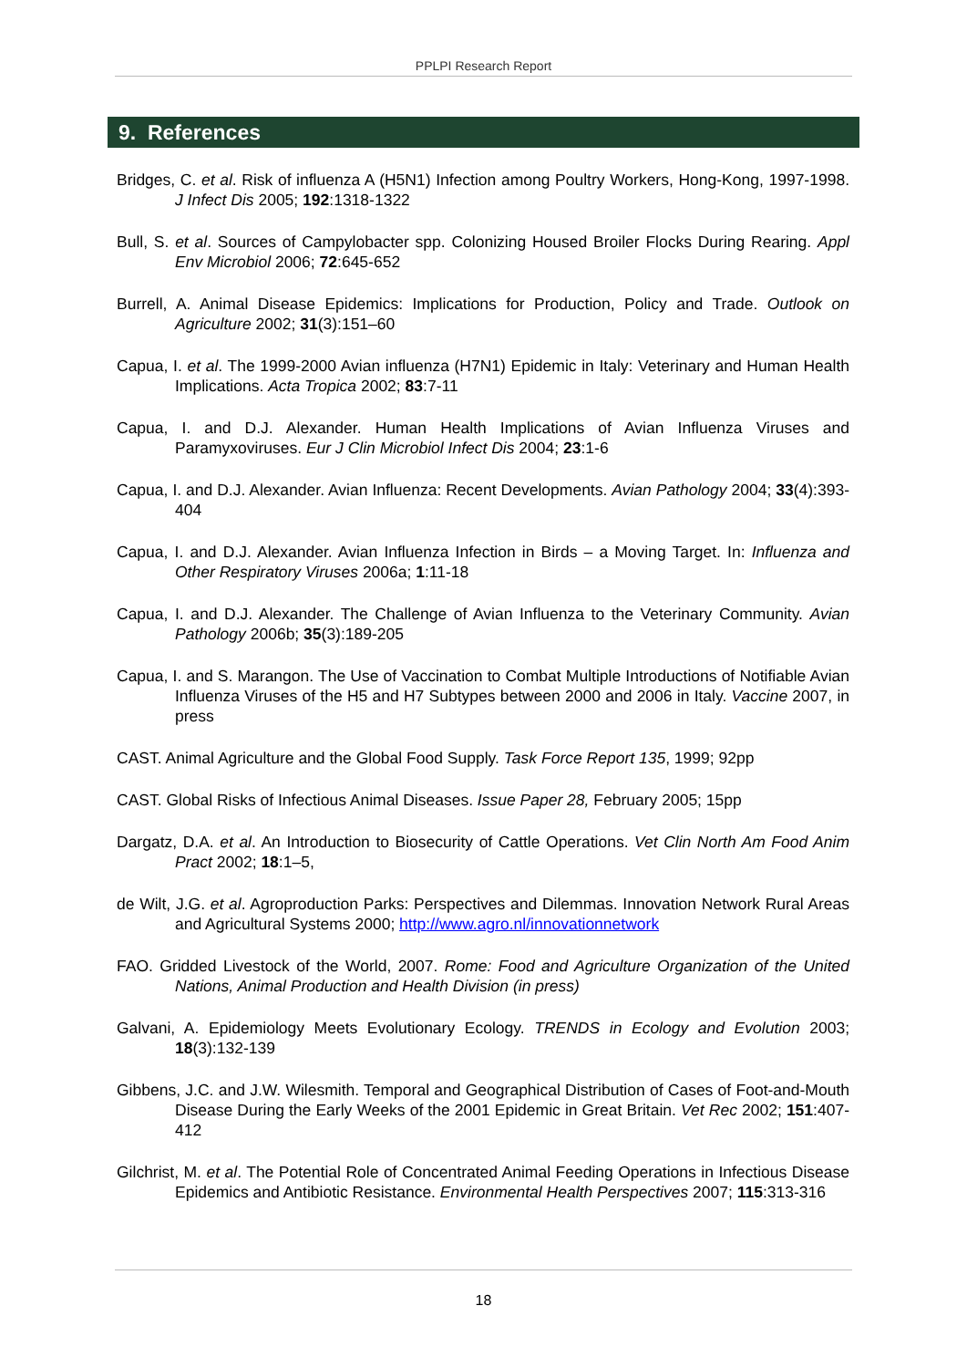PPLPI Research Report
9. References
Bridges, C. et al. Risk of influenza A (H5N1) Infection among Poultry Workers, Hong-Kong, 1997-1998. J Infect Dis 2005; 192:1318-1322
Bull, S. et al. Sources of Campylobacter spp. Colonizing Housed Broiler Flocks During Rearing. Appl Env Microbiol 2006; 72:645-652
Burrell, A. Animal Disease Epidemics: Implications for Production, Policy and Trade. Outlook on Agriculture 2002; 31(3):151–60
Capua, I. et al. The 1999-2000 Avian influenza (H7N1) Epidemic in Italy: Veterinary and Human Health Implications. Acta Tropica 2002; 83:7-11
Capua, I. and D.J. Alexander. Human Health Implications of Avian Influenza Viruses and Paramyxoviruses. Eur J Clin Microbiol Infect Dis 2004; 23:1-6
Capua, I. and D.J. Alexander. Avian Influenza: Recent Developments. Avian Pathology 2004; 33(4):393-404
Capua, I. and D.J. Alexander. Avian Influenza Infection in Birds – a Moving Target. In: Influenza and Other Respiratory Viruses 2006a; 1:11-18
Capua, I. and D.J. Alexander. The Challenge of Avian Influenza to the Veterinary Community. Avian Pathology 2006b; 35(3):189-205
Capua, I. and S. Marangon. The Use of Vaccination to Combat Multiple Introductions of Notifiable Avian Influenza Viruses of the H5 and H7 Subtypes between 2000 and 2006 in Italy. Vaccine 2007, in press
CAST. Animal Agriculture and the Global Food Supply. Task Force Report 135, 1999; 92pp
CAST. Global Risks of Infectious Animal Diseases. Issue Paper 28, February 2005; 15pp
Dargatz, D.A. et al. An Introduction to Biosecurity of Cattle Operations. Vet Clin North Am Food Anim Pract 2002; 18:1–5,
de Wilt, J.G. et al. Agroproduction Parks: Perspectives and Dilemmas. Innovation Network Rural Areas and Agricultural Systems 2000; http://www.agro.nl/innovationnetwork
FAO. Gridded Livestock of the World, 2007. Rome: Food and Agriculture Organization of the United Nations, Animal Production and Health Division (in press)
Galvani, A. Epidemiology Meets Evolutionary Ecology. TRENDS in Ecology and Evolution 2003; 18(3):132-139
Gibbens, J.C. and J.W. Wilesmith. Temporal and Geographical Distribution of Cases of Foot-and-Mouth Disease During the Early Weeks of the 2001 Epidemic in Great Britain. Vet Rec 2002; 151:407-412
Gilchrist, M. et al. The Potential Role of Concentrated Animal Feeding Operations in Infectious Disease Epidemics and Antibiotic Resistance. Environmental Health Perspectives 2007; 115:313-316
18